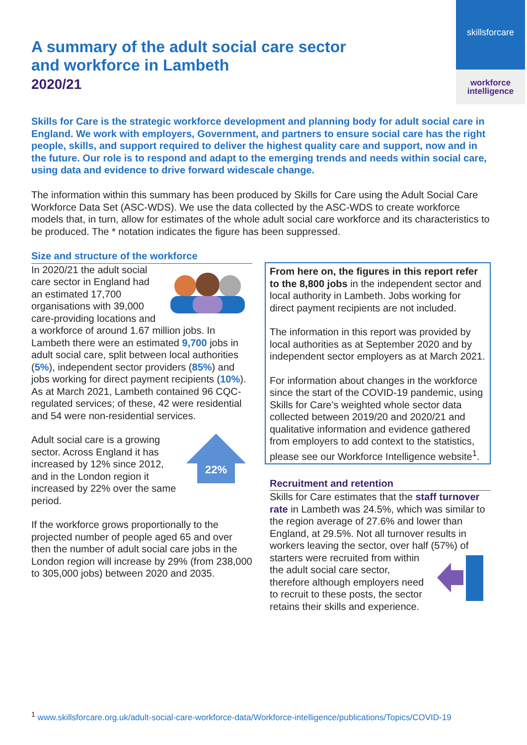skillsforcare
workforce
intelligence
A summary of the adult social care sector
and workforce in Lambeth
2020/21
Skills for Care is the strategic workforce development and planning body for adult social care in England. We work with employers, Government, and partners to ensure social care has the right people, skills, and support required to deliver the highest quality care and support, now and in the future. Our role is to respond and adapt to the emerging trends and needs within social care, using data and evidence to drive forward widescale change.
The information within this summary has been produced by Skills for Care using the Adult Social Care Workforce Data Set (ASC-WDS). We use the data collected by the ASC-WDS to create workforce models that, in turn, allow for estimates of the whole adult social care workforce and its characteristics to be produced. The * notation indicates the figure has been suppressed.
Size and structure of the workforce
In 2020/21 the adult social care sector in England had an estimated 17,700 organisations with 39,000 care-providing locations and a workforce of around 1.67 million jobs. In Lambeth there were an estimated 9,700 jobs in adult social care, split between local authorities (5%), independent sector providers (85%) and jobs working for direct payment recipients (10%). As at March 2021, Lambeth contained 96 CQC-regulated services; of these, 42 were residential and 54 were non-residential services.
22%
Adult social care is a growing sector. Across England it has increased by 12% since 2012, and in the London region it increased by 22% over the same period.
If the workforce grows proportionally to the projected number of people aged 65 and over then the number of adult social care jobs in the London region will increase by 29% (from 238,000 to 305,000 jobs) between 2020 and 2035.
From here on, the figures in this report refer to the 8,800 jobs in the independent sector and local authority in Lambeth. Jobs working for direct payment recipients are not included.
The information in this report was provided by local authorities as at September 2020 and by independent sector employers as at March 2021.
For information about changes in the workforce since the start of the COVID-19 pandemic, using Skills for Care’s weighted whole sector data collected between 2019/20 and 2020/21 and qualitative information and evidence gathered from employers to add context to the statistics, please see our Workforce Intelligence website<sup>1</sup>.
Recruitment and retention
Skills for Care estimates that the staff turnover rate in Lambeth was 24.5%, which was similar to the region average of 27.6% and lower than England, at 29.5%. Not all turnover results in workers leaving the sector, over half (57%) of starters were recruited from within the adult social care sector, therefore although employers need to recruit to these posts, the sector retains their skills and experience.
<sup>1</sup> www.skillsforcare.org.uk/adult-social-care-workforce-data/Workforce-intelligence/publications/Topics/COVID-19